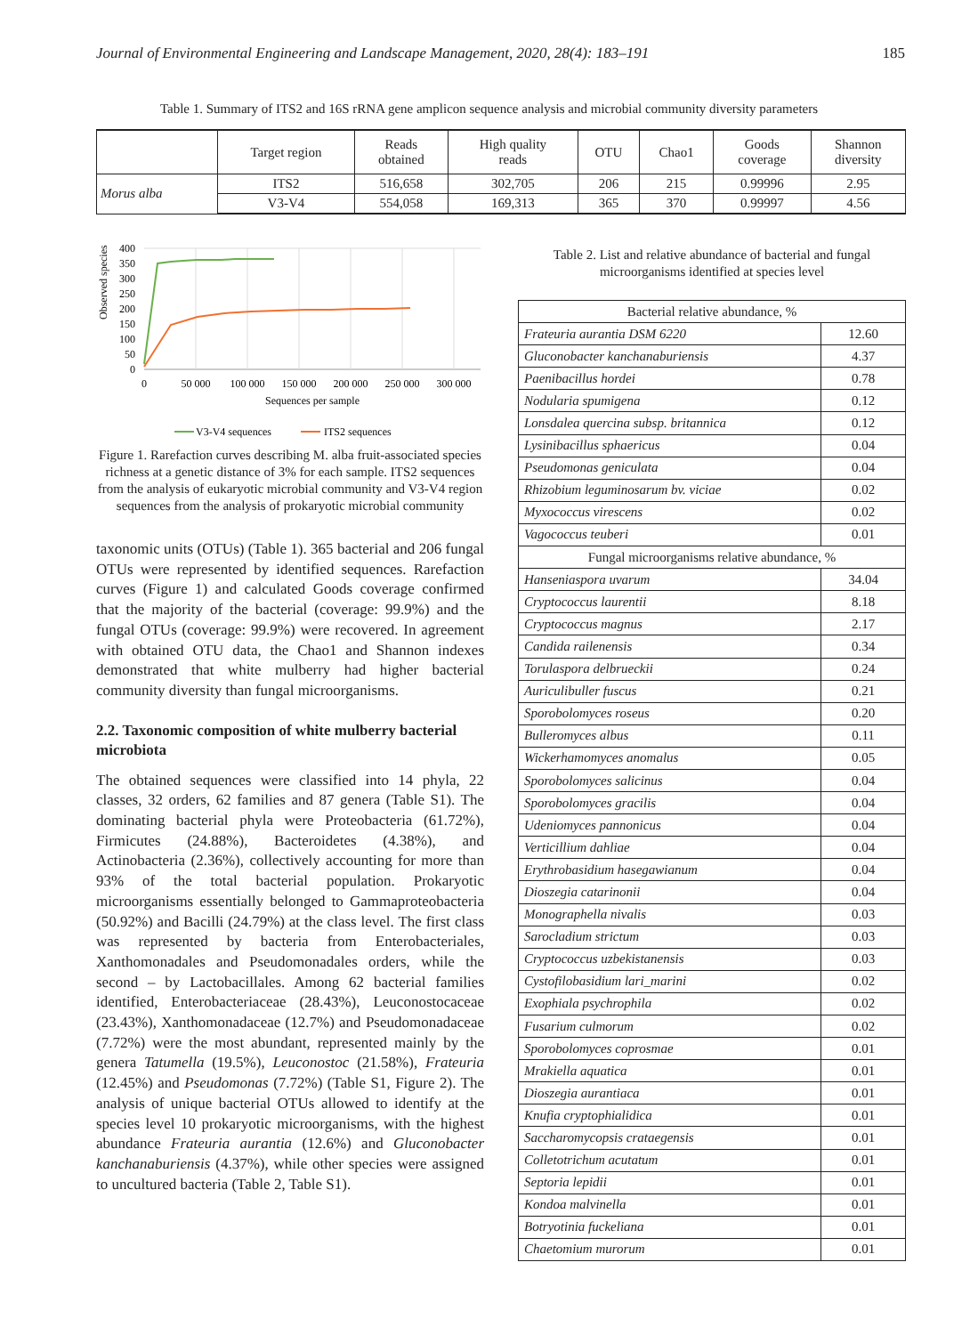Journal of Environmental Engineering and Landscape Management, 2020, 28(4): 183–191 185
Table 1. Summary of ITS2 and 16S rRNA gene amplicon sequence analysis and microbial community diversity parameters
| | Target region | Reads obtained | High quality reads | OTU | Chao1 | Goods coverage | Shannon diversity |
| --- | --- | --- | --- | --- | --- | --- | --- |
| Morus alba | ITS2 | 516,658 | 302,705 | 206 | 215 | 0.99996 | 2.95 |
| | V3-V4 | 554,058 | 169,313 | 365 | 370 | 0.99997 | 4.56 |
Observed species
400
350
300
250
200
150
100
50
0
0
50 000
100 000
150 000
200 000
250 000
300 000
Sequences per sample
V3-V4 sequences
ITS2 sequences
Figure 1. Rarefaction curves describing M. alba fruit-associated species richness at a genetic distance of 3% for each sample. ITS2 sequences from the analysis of eukaryotic microbial community and V3-V4 region sequences from the analysis of prokaryotic microbial community
taxonomic units (OTUs) (Table 1). 365 bacterial and 206 fungal OTUs were represented by identified sequences. Rarefaction curves (Figure 1) and calculated Goods coverage confirmed that the majority of the bacterial (coverage: 99.9%) and the fungal OTUs (coverage: 99.9%) were recovered. In agreement with obtained OTU data, the Chao1 and Shannon indexes demonstrated that white mulberry had higher bacterial community diversity than fungal microorganisms.
2.2. Taxonomic composition of white mulberry bacterial microbiota
The obtained sequences were classified into 14 phyla, 22 classes, 32 orders, 62 families and 87 genera (Table S1). The dominating bacterial phyla were Proteobacteria (61.72%), Firmicutes (24.88%), Bacteroidetes (4.38%), and Actinobacteria (2.36%), collectively accounting for more than 93% of the total bacterial population. Prokaryotic microorganisms essentially belonged to Gammaproteobacteria (50.92%) and Bacilli (24.79%) at the class level. The first class was represented by bacteria from Enterobacteriales, Xanthomonadales and Pseudomonadales orders, while the second – by Lactobacillales. Among 62 bacterial families identified, Enterobacteriaceae (28.43%), Leuconostocaceae (23.43%), Xanthomonadaceae (12.7%) and Pseudomonadaceae (7.72%) were the most abundant, represented mainly by the genera Tatumella (19.5%), Leuconostoc (21.58%), Frateuria (12.45%) and Pseudomonas (7.72%) (Table S1, Figure 2). The analysis of unique bacterial OTUs allowed to identify at the species level 10 prokaryotic microorganisms, with the highest abundance Frateuria aurantia (12.6%) and Gluconobacter kanchanaburiensis (4.37%), while other species were assigned to uncultured bacteria (Table 2, Table S1).
Table 2. List and relative abundance of bacterial and fungal microorganisms identified at species level
| Bacterial relative abundance, % | |
| Frateuria aurantia DSM 6220 | 12.60 |
| Gluconobacter kanchanaburiensis | 4.37 |
| Paenibacillus hordei | 0.78 |
| Nodularia spumigena | 0.12 |
| Lonsdalea quercina subsp. britannica | 0.12 |
| Lysinibacillus sphaericus | 0.04 |
| Pseudomonas geniculata | 0.04 |
| Rhizobium leguminosarum bv. viciae | 0.02 |
| Myxococcus virescens | 0.02 |
| Vagococcus teuberi | 0.01 |
| Fungal microorganisms relative abundance, % | |
| Hanseniaspora uvarum | 34.04 |
| Cryptococcus laurentii | 8.18 |
| Cryptococcus magnus | 2.17 |
| Candida railenensis | 0.34 |
| Torulaspora delbrueckii | 0.24 |
| Auriculibuller fuscus | 0.21 |
| Sporobolomyces roseus | 0.20 |
| Bulleromyces albus | 0.11 |
| Wickerhamomyces anomalus | 0.05 |
| Sporobolomyces salicinus | 0.04 |
| Sporobolomyces gracilis | 0.04 |
| Udeniomyces pannonicus | 0.04 |
| Verticillium dahliae | 0.04 |
| Erythrobasidium hasegawianum | 0.04 |
| Dioszegia catarinonii | 0.04 |
| Monographella nivalis | 0.03 |
| Sarocladium strictum | 0.03 |
| Cryptococcus uzbekistanensis | 0.03 |
| Cystofilobasidium lari_marini | 0.02 |
| Exophiala psychrophila | 0.02 |
| Fusarium culmorum | 0.02 |
| Sporobolomyces coprosmae | 0.01 |
| Mrakiella aquatica | 0.01 |
| Dioszegia aurantiaca | 0.01 |
| Knufia cryptophialidica | 0.01 |
| Saccharomycopsis crataegensis | 0.01 |
| Colletotrichum acutatum | 0.01 |
| Septoria lepidii | 0.01 |
| Kondoa malvinella | 0.01 |
| Botryotinia fuckeliana | 0.01 |
| Chaetomium murorum | 0.01 |